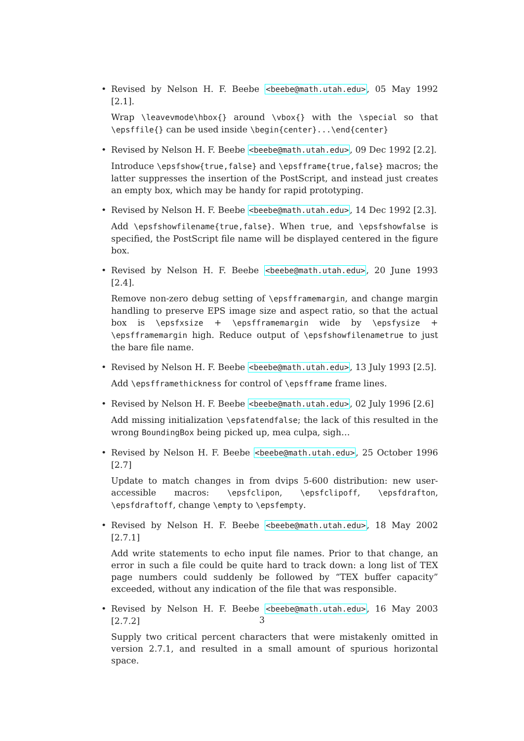•
Revised by Nelson H. F. Beebe <beebe@math.utah.edu>, 05 May 1992 [2.1].
Wrap \leavevmode\hbox{} around \vbox{} with the \special so that \epsffile{} can be used inside \begin{center}...\end{center}
•
Revised by Nelson H. F. Beebe <beebe@math.utah.edu>, 09 Dec 1992 [2.2].
Introduce \epsfshow{true,false} and \epsfframe{true,false} macros; the latter suppresses the insertion of the PostScript, and instead just creates an empty box, which may be handy for rapid prototyping.
•
Revised by Nelson H. F. Beebe <beebe@math.utah.edu>, 14 Dec 1992 [2.3].
Add \epsfshowfilename{true,false}. When true, and \epsfshowfalse is specified, the PostScript file name will be displayed centered in the figure box.
•
Revised by Nelson H. F. Beebe <beebe@math.utah.edu>, 20 June 1993 [2.4].
Remove non-zero debug setting of \epsfframemargin, and change margin handling to preserve EPS image size and aspect ratio, so that the actual box is \epsfxsize + \epsfframemargin wide by \epsfysize + \epsfframemargin high. Reduce output of \epsfshowfilenametrue to just the bare file name.
•
Revised by Nelson H. F. Beebe <beebe@math.utah.edu>, 13 July 1993 [2.5].
Add \epsfframethickness for control of \epsfframe frame lines.
•
Revised by Nelson H. F. Beebe <beebe@math.utah.edu>, 02 July 1996 [2.6]
Add missing initialization \epsfatendfalse; the lack of this resulted in the wrong BoundingBox being picked up, mea culpa, sigh…
•
Revised by Nelson H. F. Beebe <beebe@math.utah.edu>, 25 October 1996 [2.7]
Update to match changes in from dvips 5-600 distribution: new user-accessible macros: \epsfclipon, \epsfclipoff, \epsfdrafton, \epsfdraftoff, change \empty to \epsfempty.
•
Revised by Nelson H. F. Beebe <beebe@math.utah.edu>, 18 May 2002 [2.7.1]
Add write statements to echo input file names. Prior to that change, an error in such a file could be quite hard to track down: a long list of TEX page numbers could suddenly be followed by “TEX buffer capacity” exceeded, without any indication of the file that was responsible.
•
Revised by Nelson H. F. Beebe <beebe@math.utah.edu>, 16 May 2003 [2.7.2]
Supply two critical percent characters that were mistakenly omitted in version 2.7.1, and resulted in a small amount of spurious horizontal space.
3